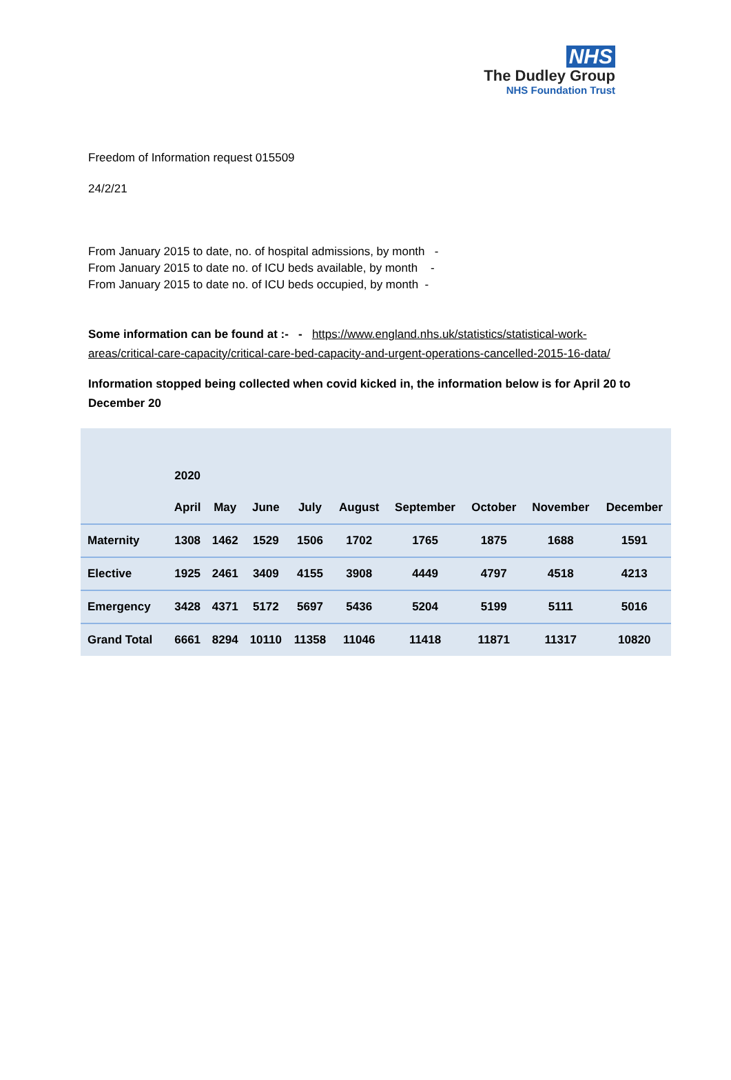NHS
The Dudley Group
NHS Foundation Trust
Freedom of Information request 015509
24/2/21
From January 2015 to date, no. of hospital admissions, by month -
From January 2015 to date no. of ICU beds available, by month -
From January 2015 to date no. of ICU beds occupied, by month -
Some information can be found at :- - https://www.england.nhs.uk/statistics/statistical-work-areas/critical-care-capacity/critical-care-bed-capacity-and-urgent-operations-cancelled-2015-16-data/
Information stopped being collected when covid kicked in, the information below is for April 20 to December 20
| | 2020 | | | | | | | | |
| --- | --- | --- | --- | --- | --- | --- | --- | --- | --- |
| | April | May | June | July | August | September | October | November | December |
| Maternity | 1308 | 1462 | 1529 | 1506 | 1702 | 1765 | 1875 | 1688 | 1591 |
| Elective | 1925 | 2461 | 3409 | 4155 | 3908 | 4449 | 4797 | 4518 | 4213 |
| Emergency | 3428 | 4371 | 5172 | 5697 | 5436 | 5204 | 5199 | 5111 | 5016 |
| Grand Total | 6661 | 8294 | 10110 | 11358 | 11046 | 11418 | 11871 | 11317 | 10820 |